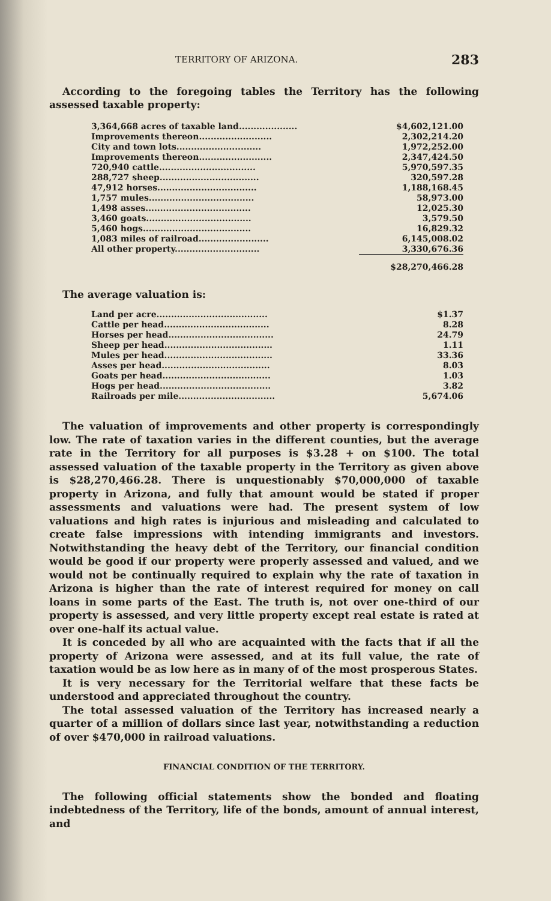TERRITORY OF ARIZONA. 283
According to the foregoing tables the Territory has the following assessed taxable property:
| 3,364,668 acres of taxable land.................... | $4,602,121.00 |
| Improvements thereon......................... | 2,302,214.20 |
| City and town lots............................. | 1,972,252.00 |
| Improvements thereon......................... | 2,347,424.50 |
| 720,940 cattle................................. | 5,970,597.35 |
| 288,727 sheep.................................. | 320,597.28 |
| 47,912 horses.................................. | 1,188,168.45 |
| 1,757 mules.................................... | 58,973.00 |
| 1,498 asses.................................... | 12,025.30 |
| 3,460 goats.................................... | 3,579.50 |
| 5,460 hogs..................................... | 16,829.32 |
| 1,083 miles of railroad........................ | 6,145,008.02 |
| All other property............................. | 3,330,676.36 |
| | $28,270,466.28 |
The average valuation is:
| Land per acre...................................... | $1.37 |
| Cattle per head.................................... | 8.28 |
| Horses per head.................................... | 24.79 |
| Sheep per head..................................... | 1.11 |
| Mules per head..................................... | 33.36 |
| Asses per head..................................... | 8.03 |
| Goats per head..................................... | 1.03 |
| Hogs per head...................................... | 3.82 |
| Railroads per mile................................. | 5,674.06 |
The valuation of improvements and other property is correspondingly low. The rate of taxation varies in the different counties, but the average rate in the Territory for all purposes is $3.28 + on $100. The total assessed valuation of the taxable property in the Territory as given above is $28,270,466.28. There is unquestionably $70,000,000 of taxable property in Arizona, and fully that amount would be stated if proper assessments and valuations were had. The present system of low valuations and high rates is injurious and misleading and calculated to create false impressions with intending immigrants and investors. Notwithstanding the heavy debt of the Territory, our financial condition would be good if our property were properly assessed and valued, and we would not be continually required to explain why the rate of taxation in Arizona is higher than the rate of interest required for money on call loans in some parts of the East. The truth is, not over one-third of our property is assessed, and very little property except real estate is rated at over one-half its actual value.
It is conceded by all who are acquainted with the facts that if all the property of Arizona were assessed, and at its full value, the rate of taxation would be as low here as in many of of the most prosperous States.
It is very necessary for the Territorial welfare that these facts be understood and appreciated throughout the country.
The total assessed valuation of the Territory has increased nearly a quarter of a million of dollars since last year, notwithstanding a reduction of over $470,000 in railroad valuations.
FINANCIAL CONDITION OF THE TERRITORY.
The following official statements show the bonded and floating indebtedness of the Territory, life of the bonds, amount of annual interest, and